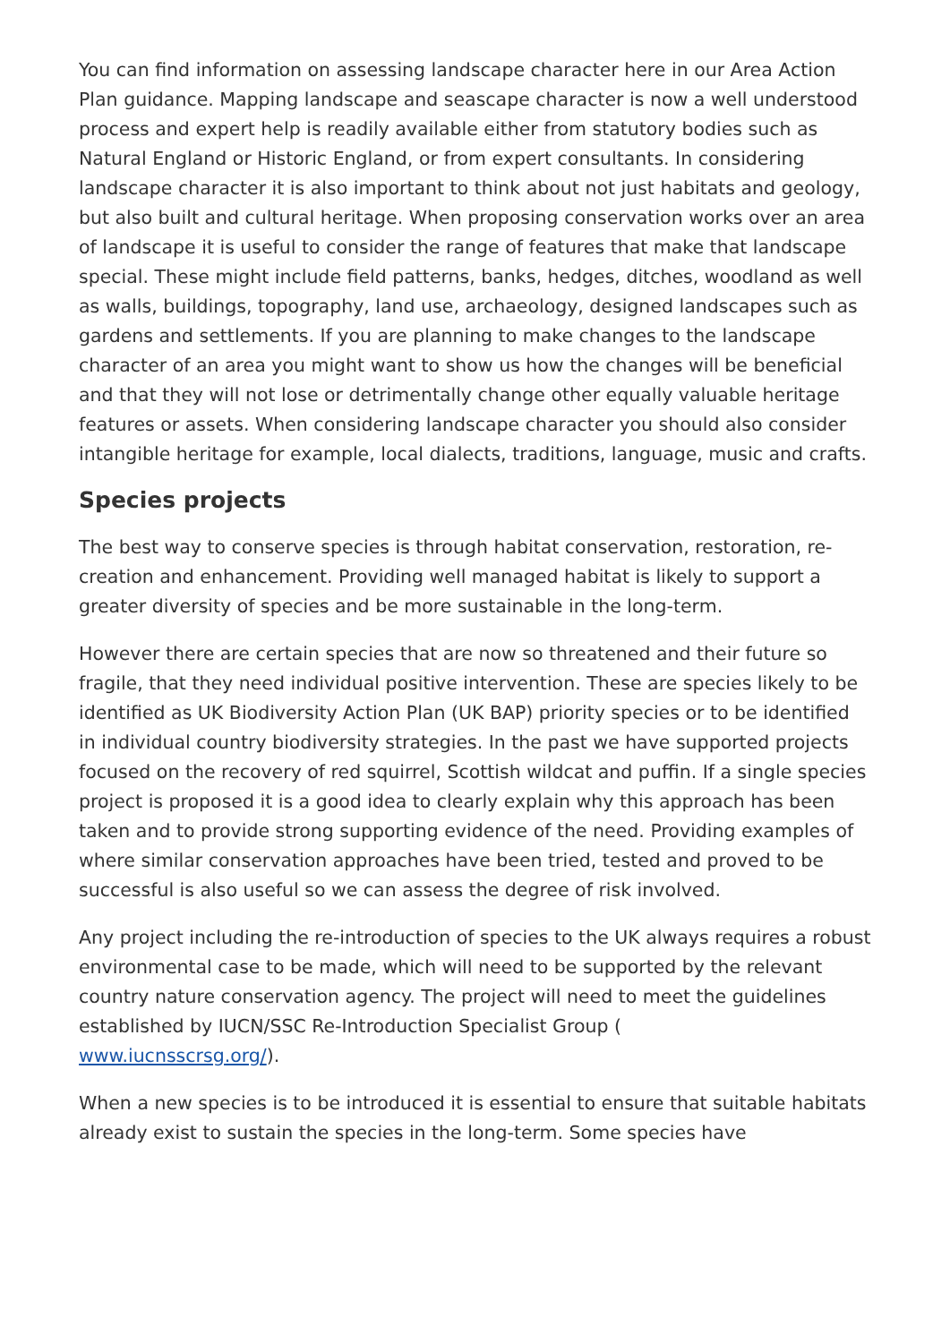You can find information on assessing landscape character here in our Area Action Plan guidance. Mapping landscape and seascape character is now a well understood process and expert help is readily available either from statutory bodies such as Natural England or Historic England, or from expert consultants. In considering landscape character it is also important to think about not just habitats and geology, but also built and cultural heritage. When proposing conservation works over an area of landscape it is useful to consider the range of features that make that landscape special. These might include field patterns, banks, hedges, ditches, woodland as well as walls, buildings, topography, land use, archaeology, designed landscapes such as gardens and settlements. If you are planning to make changes to the landscape character of an area you might want to show us how the changes will be beneficial and that they will not lose or detrimentally change other equally valuable heritage features or assets. When considering landscape character you should also consider intangible heritage for example, local dialects, traditions, language, music and crafts.
Species projects
The best way to conserve species is through habitat conservation, restoration, re-creation and enhancement. Providing well managed habitat is likely to support a greater diversity of species and be more sustainable in the long-term.
However there are certain species that are now so threatened and their future so fragile, that they need individual positive intervention. These are species likely to be identified as UK Biodiversity Action Plan (UK BAP) priority species or to be identified in individual country biodiversity strategies. In the past we have supported projects focused on the recovery of red squirrel, Scottish wildcat and puffin. If a single species project is proposed it is a good idea to clearly explain why this approach has been taken and to provide strong supporting evidence of the need. Providing examples of where similar conservation approaches have been tried, tested and proved to be successful is also useful so we can assess the degree of risk involved.
Any project including the re-introduction of species to the UK always requires a robust environmental case to be made, which will need to be supported by the relevant country nature conservation agency. The project will need to meet the guidelines established by IUCN/SSC Re-Introduction Specialist Group (
www.iucnsscrsg.org/).
When a new species is to be introduced it is essential to ensure that suitable habitats already exist to sustain the species in the long-term. Some species have